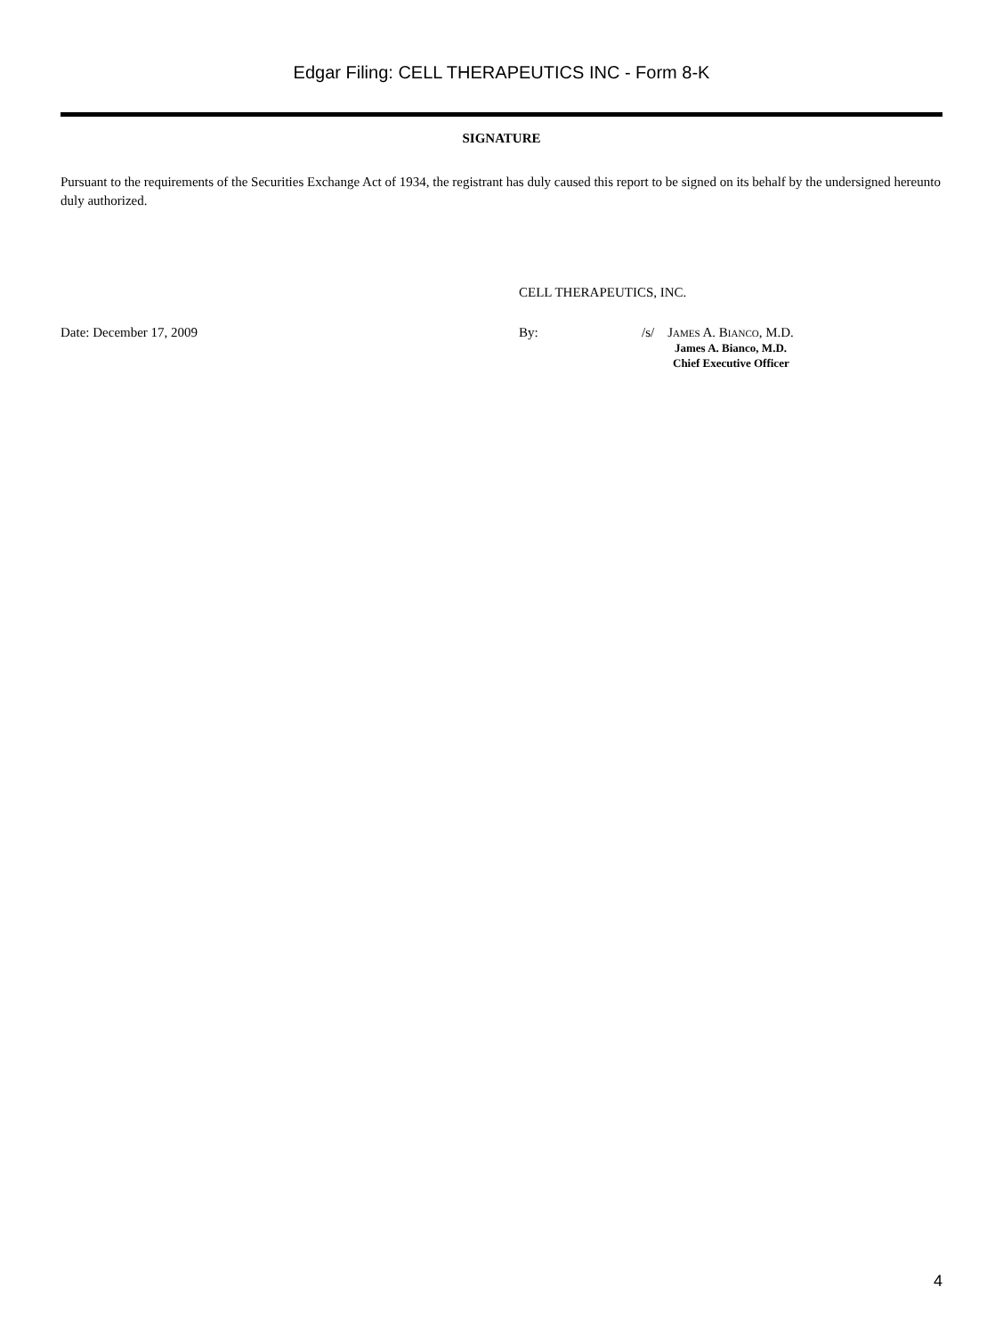Edgar Filing: CELL THERAPEUTICS INC - Form 8-K
SIGNATURE
Pursuant to the requirements of the Securities Exchange Act of 1934, the registrant has duly caused this report to be signed on its behalf by the undersigned hereunto duly authorized.
CELL THERAPEUTICS, INC.
Date: December 17, 2009 By: /s/ JAMES A. BIANCO, M.D.
James A. Bianco, M.D.
Chief Executive Officer
4